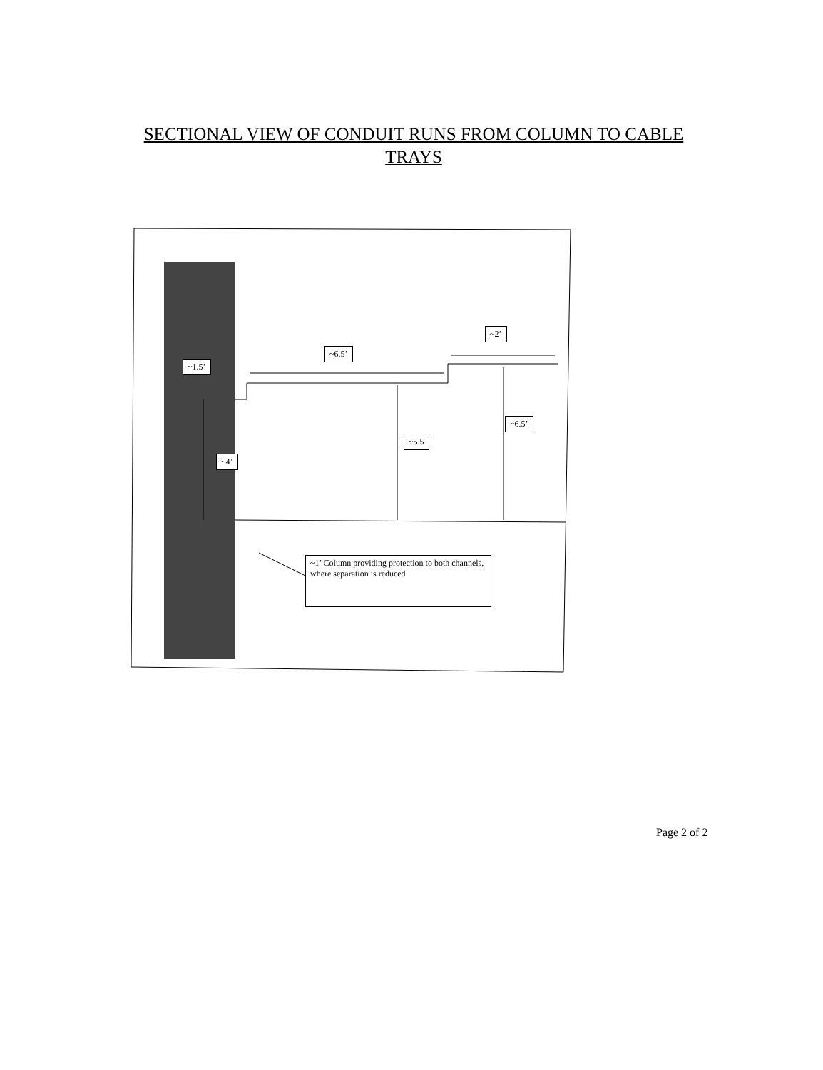SECTIONAL VIEW OF CONDUIT RUNS FROM COLUMN TO CABLE TRAYS
~1.5’
~6.5’
~2’
~5.5
~6.5’
~4’
~1’ Column providing protection to both channels, where separation is reduced
Page 2 of 2